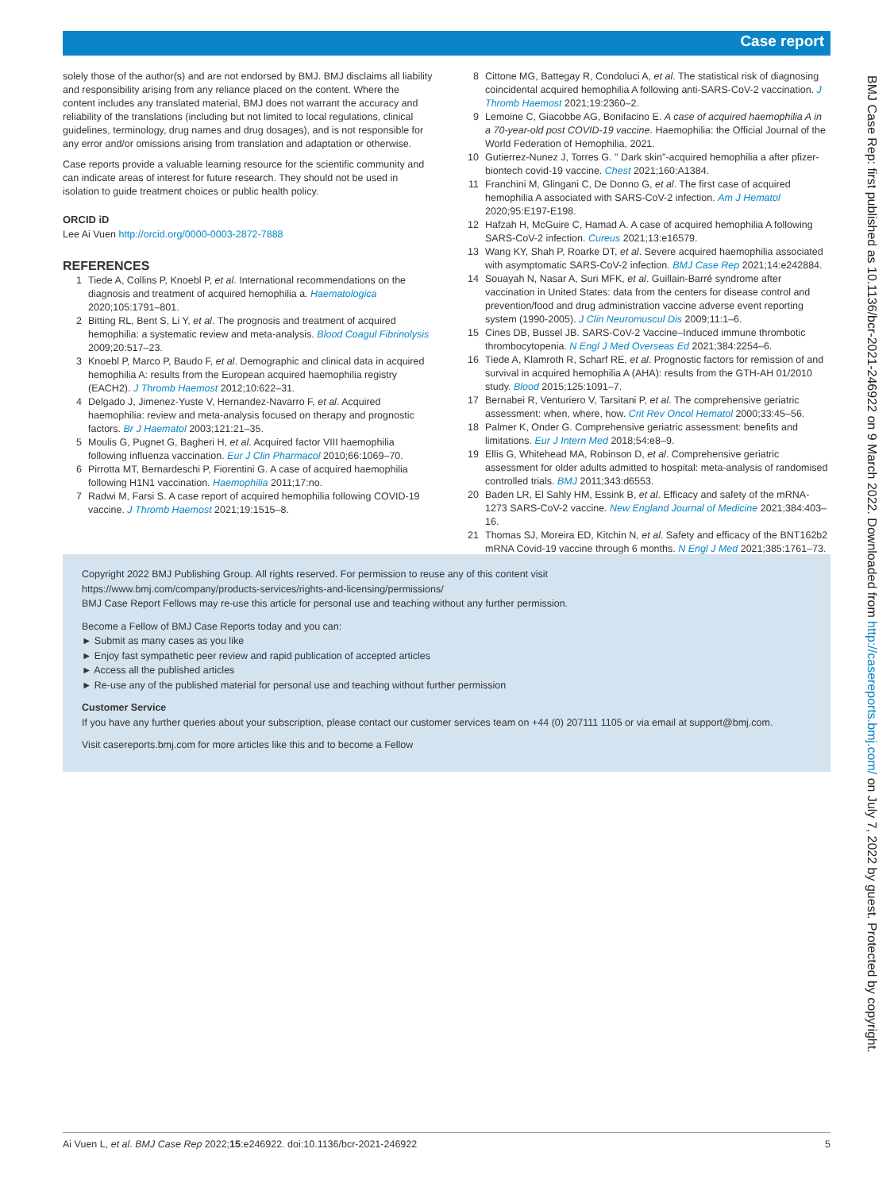Case report
solely those of the author(s) and are not endorsed by BMJ. BMJ disclaims all liability and responsibility arising from any reliance placed on the content. Where the content includes any translated material, BMJ does not warrant the accuracy and reliability of the translations (including but not limited to local regulations, clinical guidelines, terminology, drug names and drug dosages), and is not responsible for any error and/or omissions arising from translation and adaptation or otherwise.
Case reports provide a valuable learning resource for the scientific community and can indicate areas of interest for future research. They should not be used in isolation to guide treatment choices or public health policy.
ORCID iD
Lee Ai Vuen http://orcid.org/0000-0003-2872-7888
REFERENCES
1 Tiede A, Collins P, Knoebl P, et al. International recommendations on the diagnosis and treatment of acquired hemophilia a. Haematologica 2020;105:1791–801.
2 Bitting RL, Bent S, Li Y, et al. The prognosis and treatment of acquired hemophilia: a systematic review and meta-analysis. Blood Coagul Fibrinolysis 2009;20:517–23.
3 Knoebl P, Marco P, Baudo F, et al. Demographic and clinical data in acquired hemophilia A: results from the European acquired haemophilia registry (EACH2). J Thromb Haemost 2012;10:622–31.
4 Delgado J, Jimenez-Yuste V, Hernandez-Navarro F, et al. Acquired haemophilia: review and meta-analysis focused on therapy and prognostic factors. Br J Haematol 2003;121:21–35.
5 Moulis G, Pugnet G, Bagheri H, et al. Acquired factor VIII haemophilia following influenza vaccination. Eur J Clin Pharmacol 2010;66:1069–70.
6 Pirrotta MT, Bernardeschi P, Fiorentini G. A case of acquired haemophilia following H1N1 vaccination. Haemophilia 2011;17:no.
7 Radwi M, Farsi S. A case report of acquired hemophilia following COVID-19 vaccine. J Thromb Haemost 2021;19:1515–8.
8 Cittone MG, Battegay R, Condoluci A, et al. The statistical risk of diagnosing coincidental acquired hemophilia A following anti-SARS-CoV-2 vaccination. J Thromb Haemost 2021;19:2360–2.
9 Lemoine C, Giacobbe AG, Bonifacino E. A case of acquired haemophilia A in a 70-year-old post COVID-19 vaccine. Haemophilia: the Official Journal of the World Federation of Hemophilia, 2021.
10 Gutierrez-Nunez J, Torres G. " Dark skin"-acquired hemophilia a after pfizer-biontech covid-19 vaccine. Chest 2021;160:A1384.
11 Franchini M, Glingani C, De Donno G, et al. The first case of acquired hemophilia A associated with SARS-CoV-2 infection. Am J Hematol 2020;95:E197-E198.
12 Hafzah H, McGuire C, Hamad A. A case of acquired hemophilia A following SARS-CoV-2 infection. Cureus 2021;13:e16579.
13 Wang KY, Shah P, Roarke DT, et al. Severe acquired haemophilia associated with asymptomatic SARS-CoV-2 infection. BMJ Case Rep 2021;14:e242884.
14 Souayah N, Nasar A, Suri MFK, et al. Guillain-Barré syndrome after vaccination in United States: data from the centers for disease control and prevention/food and drug administration vaccine adverse event reporting system (1990-2005). J Clin Neuromuscul Dis 2009;11:1–6.
15 Cines DB, Bussel JB. SARS-CoV-2 Vaccine–Induced immune thrombotic thrombocytopenia. N Engl J Med Overseas Ed 2021;384:2254–6.
16 Tiede A, Klamroth R, Scharf RE, et al. Prognostic factors for remission of and survival in acquired hemophilia A (AHA): results from the GTH-AH 01/2010 study. Blood 2015;125:1091–7.
17 Bernabei R, Venturiero V, Tarsitani P, et al. The comprehensive geriatric assessment: when, where, how. Crit Rev Oncol Hematol 2000;33:45–56.
18 Palmer K, Onder G. Comprehensive geriatric assessment: benefits and limitations. Eur J Intern Med 2018;54:e8–9.
19 Ellis G, Whitehead MA, Robinson D, et al. Comprehensive geriatric assessment for older adults admitted to hospital: meta-analysis of randomised controlled trials. BMJ 2011;343:d6553.
20 Baden LR, El Sahly HM, Essink B, et al. Efficacy and safety of the mRNA-1273 SARS-CoV-2 vaccine. New England Journal of Medicine 2021;384:403–16.
21 Thomas SJ, Moreira ED, Kitchin N, et al. Safety and efficacy of the BNT162b2 mRNA Covid-19 vaccine through 6 months. N Engl J Med 2021;385:1761–73.
Copyright 2022 BMJ Publishing Group. All rights reserved. For permission to reuse any of this content visit
https://www.bmj.com/company/products-services/rights-and-licensing/permissions/
BMJ Case Report Fellows may re-use this article for personal use and teaching without any further permission.
Become a Fellow of BMJ Case Reports today and you can:
► Submit as many cases as you like
► Enjoy fast sympathetic peer review and rapid publication of accepted articles
► Access all the published articles
► Re-use any of the published material for personal use and teaching without further permission
Customer Service
If you have any further queries about your subscription, please contact our customer services team on +44 (0) 207111 1105 or via email at support@bmj.com.
Visit casereports.bmj.com for more articles like this and to become a Fellow
BMJ Case Rep: first published as 10.1136/bcr-2021-246922 on 9 March 2022. Downloaded from http://casereports.bmj.com/ on July 7, 2022 by guest. Protected by copyright.
Ai Vuen L, et al. BMJ Case Rep 2022;15:e246922. doi:10.1136/bcr-2021-246922 5